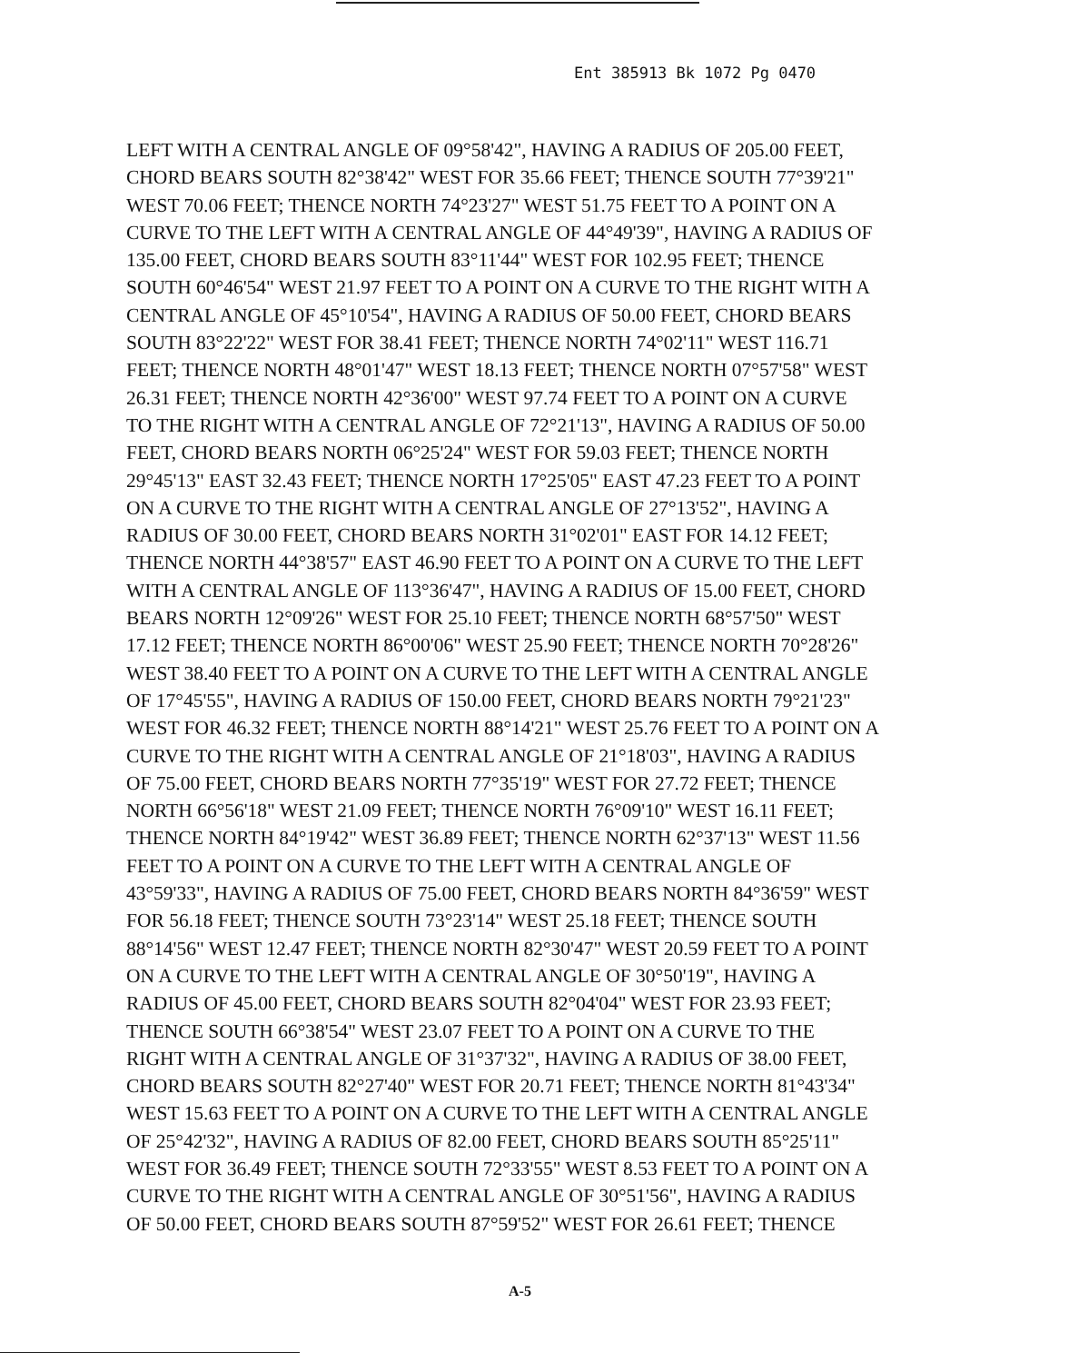Ent 385913 Bk 1072 Pg 0470
LEFT WITH A CENTRAL ANGLE OF 09°58'42", HAVING A RADIUS OF 205.00 FEET, CHORD BEARS SOUTH 82°38'42" WEST FOR 35.66 FEET; THENCE SOUTH 77°39'21" WEST 70.06 FEET; THENCE NORTH 74°23'27" WEST 51.75 FEET TO A POINT ON A CURVE TO THE LEFT WITH A CENTRAL ANGLE OF 44°49'39", HAVING A RADIUS OF 135.00 FEET, CHORD BEARS SOUTH 83°11'44" WEST FOR 102.95 FEET; THENCE SOUTH 60°46'54" WEST 21.97 FEET TO A POINT ON A CURVE TO THE RIGHT WITH A CENTRAL ANGLE OF 45°10'54", HAVING A RADIUS OF 50.00 FEET, CHORD BEARS SOUTH 83°22'22" WEST FOR 38.41 FEET; THENCE NORTH 74°02'11" WEST 116.71 FEET; THENCE NORTH 48°01'47" WEST 18.13 FEET; THENCE NORTH 07°57'58" WEST 26.31 FEET; THENCE NORTH 42°36'00" WEST 97.74 FEET TO A POINT ON A CURVE TO THE RIGHT WITH A CENTRAL ANGLE OF 72°21'13", HAVING A RADIUS OF 50.00 FEET, CHORD BEARS NORTH 06°25'24" WEST FOR 59.03 FEET; THENCE NORTH 29°45'13" EAST 32.43 FEET; THENCE NORTH 17°25'05" EAST 47.23 FEET TO A POINT ON A CURVE TO THE RIGHT WITH A CENTRAL ANGLE OF 27°13'52", HAVING A RADIUS OF 30.00 FEET, CHORD BEARS NORTH 31°02'01" EAST FOR 14.12 FEET; THENCE NORTH 44°38'57" EAST 46.90 FEET TO A POINT ON A CURVE TO THE LEFT WITH A CENTRAL ANGLE OF 113°36'47", HAVING A RADIUS OF 15.00 FEET, CHORD BEARS NORTH 12°09'26" WEST FOR 25.10 FEET; THENCE NORTH 68°57'50" WEST 17.12 FEET; THENCE NORTH 86°00'06" WEST 25.90 FEET; THENCE NORTH 70°28'26" WEST 38.40 FEET TO A POINT ON A CURVE TO THE LEFT WITH A CENTRAL ANGLE OF 17°45'55", HAVING A RADIUS OF 150.00 FEET, CHORD BEARS NORTH 79°21'23" WEST FOR 46.32 FEET; THENCE NORTH 88°14'21" WEST 25.76 FEET TO A POINT ON A CURVE TO THE RIGHT WITH A CENTRAL ANGLE OF 21°18'03", HAVING A RADIUS OF 75.00 FEET, CHORD BEARS NORTH 77°35'19" WEST FOR 27.72 FEET; THENCE NORTH 66°56'18" WEST 21.09 FEET; THENCE NORTH 76°09'10" WEST 16.11 FEET; THENCE NORTH 84°19'42" WEST 36.89 FEET; THENCE NORTH 62°37'13" WEST 11.56 FEET TO A POINT ON A CURVE TO THE LEFT WITH A CENTRAL ANGLE OF 43°59'33", HAVING A RADIUS OF 75.00 FEET, CHORD BEARS NORTH 84°36'59" WEST FOR 56.18 FEET; THENCE SOUTH 73°23'14" WEST 25.18 FEET; THENCE SOUTH 88°14'56" WEST 12.47 FEET; THENCE NORTH 82°30'47" WEST 20.59 FEET TO A POINT ON A CURVE TO THE LEFT WITH A CENTRAL ANGLE OF 30°50'19", HAVING A RADIUS OF 45.00 FEET, CHORD BEARS SOUTH 82°04'04" WEST FOR 23.93 FEET; THENCE SOUTH 66°38'54" WEST 23.07 FEET TO A POINT ON A CURVE TO THE RIGHT WITH A CENTRAL ANGLE OF 31°37'32", HAVING A RADIUS OF 38.00 FEET, CHORD BEARS SOUTH 82°27'40" WEST FOR 20.71 FEET; THENCE NORTH 81°43'34" WEST 15.63 FEET TO A POINT ON A CURVE TO THE LEFT WITH A CENTRAL ANGLE OF 25°42'32", HAVING A RADIUS OF 82.00 FEET, CHORD BEARS SOUTH 85°25'11" WEST FOR 36.49 FEET; THENCE SOUTH 72°33'55" WEST 8.53 FEET TO A POINT ON A CURVE TO THE RIGHT WITH A CENTRAL ANGLE OF 30°51'56", HAVING A RADIUS OF 50.00 FEET, CHORD BEARS SOUTH 87°59'52" WEST FOR 26.61 FEET; THENCE
A-5